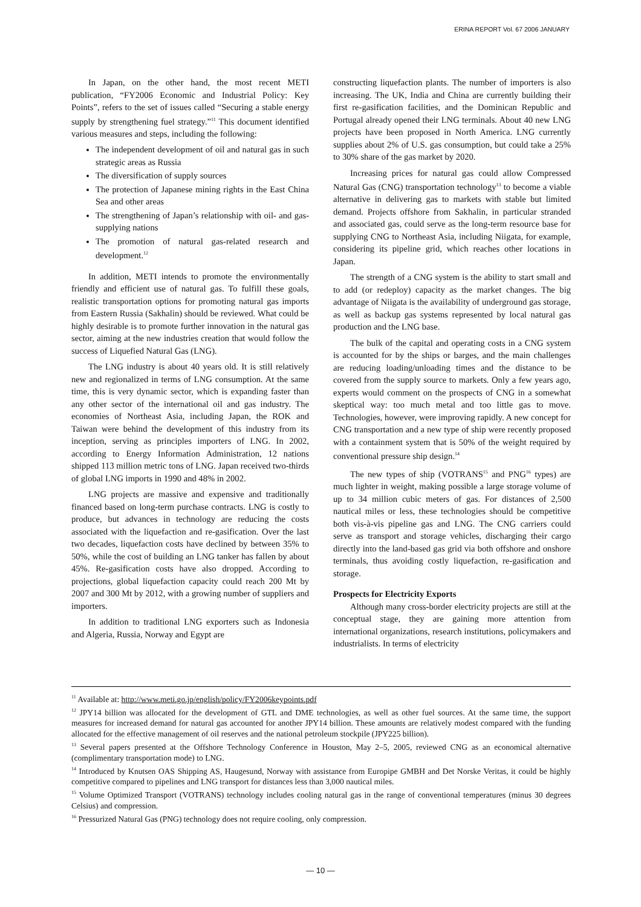ERINA REPORT Vol. 67 2006 JANUARY
In Japan, on the other hand, the most recent METI publication, “FY2006 Economic and Industrial Policy: Key Points”, refers to the set of issues called “Securing a stable energy supply by strengthening fuel strategy.”<sup>11</sup> This document identified various measures and steps, including the following:
The independent development of oil and natural gas in such strategic areas as Russia
The diversification of supply sources
The protection of Japanese mining rights in the East China Sea and other areas
The strengthening of Japan’s relationship with oil- and gas-supplying nations
The promotion of natural gas-related research and development.<sup>12</sup>
In addition, METI intends to promote the environmentally friendly and efficient use of natural gas. To fulfill these goals, realistic transportation options for promoting natural gas imports from Eastern Russia (Sakhalin) should be reviewed. What could be highly desirable is to promote further innovation in the natural gas sector, aiming at the new industries creation that would follow the success of Liquefied Natural Gas (LNG).
The LNG industry is about 40 years old. It is still relatively new and regionalized in terms of LNG consumption. At the same time, this is very dynamic sector, which is expanding faster than any other sector of the international oil and gas industry. The economies of Northeast Asia, including Japan, the ROK and Taiwan were behind the development of this industry from its inception, serving as principles importers of LNG. In 2002, according to Energy Information Administration, 12 nations shipped 113 million metric tons of LNG. Japan received two-thirds of global LNG imports in 1990 and 48% in 2002.
LNG projects are massive and expensive and traditionally financed based on long-term purchase contracts. LNG is costly to produce, but advances in technology are reducing the costs associated with the liquefaction and re-gasification. Over the last two decades, liquefaction costs have declined by between 35% to 50%, while the cost of building an LNG tanker has fallen by about 45%. Re-gasification costs have also dropped. According to projections, global liquefaction capacity could reach 200 Mt by 2007 and 300 Mt by 2012, with a growing number of suppliers and importers.
In addition to traditional LNG exporters such as Indonesia and Algeria, Russia, Norway and Egypt are
constructing liquefaction plants. The number of importers is also increasing. The UK, India and China are currently building their first re-gasification facilities, and the Dominican Republic and Portugal already opened their LNG terminals. About 40 new LNG projects have been proposed in North America. LNG currently supplies about 2% of U.S. gas consumption, but could take a 25% to 30% share of the gas market by 2020.
Increasing prices for natural gas could allow Compressed Natural Gas (CNG) transportation technology<sup>13</sup> to become a viable alternative in delivering gas to markets with stable but limited demand. Projects offshore from Sakhalin, in particular stranded and associated gas, could serve as the long-term resource base for supplying CNG to Northeast Asia, including Niigata, for example, considering its pipeline grid, which reaches other locations in Japan.
The strength of a CNG system is the ability to start small and to add (or redeploy) capacity as the market changes. The big advantage of Niigata is the availability of underground gas storage, as well as backup gas systems represented by local natural gas production and the LNG base.
The bulk of the capital and operating costs in a CNG system is accounted for by the ships or barges, and the main challenges are reducing loading/unloading times and the distance to be covered from the supply source to markets. Only a few years ago, experts would comment on the prospects of CNG in a somewhat skeptical way: too much metal and too little gas to move. Technologies, however, were improving rapidly. A new concept for CNG transportation and a new type of ship were recently proposed with a containment system that is 50% of the weight required by conventional pressure ship design.<sup>14</sup>
The new types of ship (VOTRANS<sup>15</sup> and PNG<sup>16</sup> types) are much lighter in weight, making possible a large storage volume of up to 34 million cubic meters of gas. For distances of 2,500 nautical miles or less, these technologies should be competitive both vis-à-vis pipeline gas and LNG. The CNG carriers could serve as transport and storage vehicles, discharging their cargo directly into the land-based gas grid via both offshore and onshore terminals, thus avoiding costly liquefaction, re-gasification and storage.
Prospects for Electricity Exports
Although many cross-border electricity projects are still at the conceptual stage, they are gaining more attention from international organizations, research institutions, policymakers and industrialists. In terms of electricity
<sup>11</sup> Available at: http://www.meti.go.jp/english/policy/FY2006keypoints.pdf
<sup>12</sup> JPY14 billion was allocated for the development of GTL and DME technologies, as well as other fuel sources. At the same time, the support measures for increased demand for natural gas accounted for another JPY14 billion. These amounts are relatively modest compared with the funding allocated for the effective management of oil reserves and the national petroleum stockpile (JPY225 billion).
<sup>13</sup> Several papers presented at the Offshore Technology Conference in Houston, May 2–5, 2005, reviewed CNG as an economical alternative (complimentary transportation mode) to LNG.
<sup>14</sup> Introduced by Knutsen OAS Shipping AS, Haugesund, Norway with assistance from Europipe GMBH and Det Norske Veritas, it could be highly competitive compared to pipelines and LNG transport for distances less than 3,000 nautical miles.
<sup>15</sup> Volume Optimized Transport (VOTRANS) technology includes cooling natural gas in the range of conventional temperatures (minus 30 degrees Celsius) and compression.
<sup>16</sup> Pressurized Natural Gas (PNG) technology does not require cooling, only compression.
— 10 —